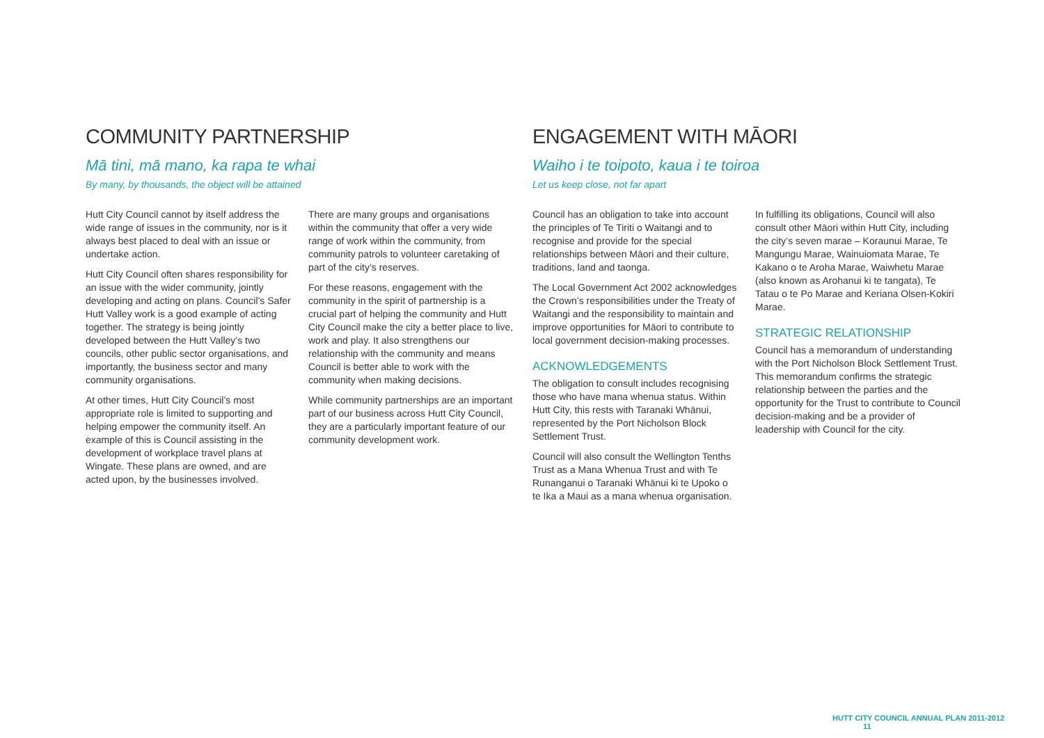COMMUNITY PARTNERSHIP
Mā tini, mā mano, ka rapa te whai
By many, by thousands, the object will be attained
Hutt City Council cannot by itself address the wide range of issues in the community, nor is it always best placed to deal with an issue or undertake action.
Hutt City Council often shares responsibility for an issue with the wider community, jointly developing and acting on plans. Council’s Safer Hutt Valley work is a good example of acting together. The strategy is being jointly developed between the Hutt Valley’s two councils, other public sector organisations, and importantly, the business sector and many community organisations.
At other times, Hutt City Council’s most appropriate role is limited to supporting and helping empower the community itself. An example of this is Council assisting in the development of workplace travel plans at Wingate. These plans are owned, and are acted upon, by the businesses involved.
There are many groups and organisations within the community that offer a very wide range of work within the community, from community patrols to volunteer caretaking of part of the city’s reserves.
For these reasons, engagement with the community in the spirit of partnership is a crucial part of helping the community and Hutt City Council make the city a better place to live, work and play. It also strengthens our relationship with the community and means Council is better able to work with the community when making decisions.
While community partnerships are an important part of our business across Hutt City Council, they are a particularly important feature of our community development work.
ENGAGEMENT WITH MĀORI
Waiho i te toipoto, kaua i te toiroa
Let us keep close, not far apart
Council has an obligation to take into account the principles of Te Tiriti o Waitangi and to recognise and provide for the special relationships between Māori and their culture, traditions, land and taonga.
The Local Government Act 2002 acknowledges the Crown’s responsibilities under the Treaty of Waitangi and the responsibility to maintain and improve opportunities for Māori to contribute to local government decision-making processes.
ACKNOWLEDGEMENTS
The obligation to consult includes recognising those who have mana whenua status. Within Hutt City, this rests with Taranaki Whānui, represented by the Port Nicholson Block Settlement Trust.
Council will also consult the Wellington Tenths Trust as a Mana Whenua Trust and with Te Runanganui o Taranaki Whānui ki te Upoko o te Ika a Maui as a mana whenua organisation.
In fulfilling its obligations, Council will also consult other Māori within Hutt City, including the city’s seven marae – Koraunui Marae, Te Mangungu Marae, Wainuiomata Marae, Te Kakano o te Aroha Marae, Waiwhetu Marae (also known as Arohanui ki te tangata), Te Tatau o te Po Marae and Keriana Olsen-Kokiri Marae.
STRATEGIC RELATIONSHIP
Council has a memorandum of understanding with the Port Nicholson Block Settlement Trust. This memorandum confirms the strategic relationship between the parties and the opportunity for the Trust to contribute to Council decision-making and be a provider of leadership with Council for the city.
HUTT CITY COUNCIL ANNUAL PLAN 2011-2012 11